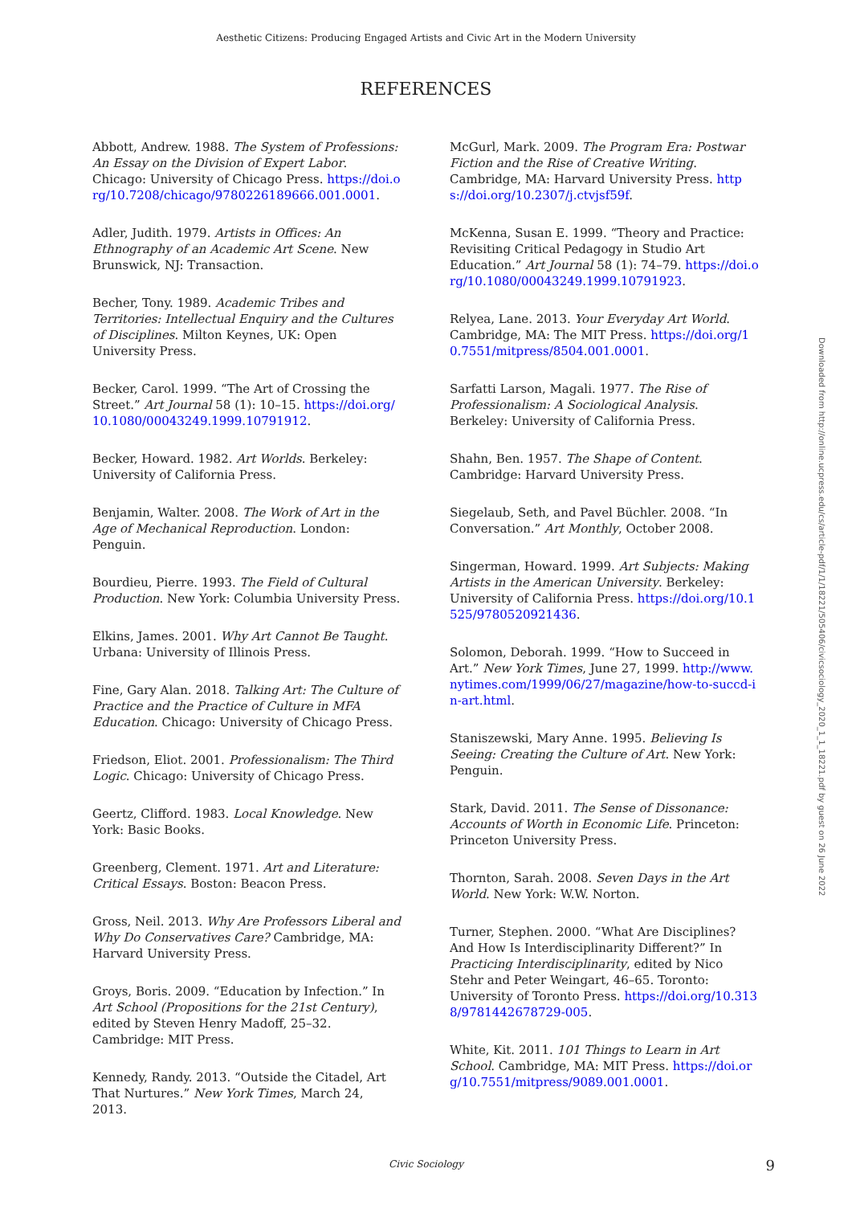Aesthetic Citizens: Producing Engaged Artists and Civic Art in the Modern University
REFERENCES
Abbott, Andrew. 1988. The System of Professions: An Essay on the Division of Expert Labor. Chicago: University of Chicago Press. https://doi.org/10.7208/chicago/9780226189666.001.0001.
Adler, Judith. 1979. Artists in Offices: An Ethnography of an Academic Art Scene. New Brunswick, NJ: Transaction.
Becher, Tony. 1989. Academic Tribes and Territories: Intellectual Enquiry and the Cultures of Disciplines. Milton Keynes, UK: Open University Press.
Becker, Carol. 1999. “The Art of Crossing the Street.” Art Journal 58 (1): 10–15. https://doi.org/10.1080/00043249.1999.10791912.
Becker, Howard. 1982. Art Worlds. Berkeley: University of California Press.
Benjamin, Walter. 2008. The Work of Art in the Age of Mechanical Reproduction. London: Penguin.
Bourdieu, Pierre. 1993. The Field of Cultural Production. New York: Columbia University Press.
Elkins, James. 2001. Why Art Cannot Be Taught. Urbana: University of Illinois Press.
Fine, Gary Alan. 2018. Talking Art: The Culture of Practice and the Practice of Culture in MFA Education. Chicago: University of Chicago Press.
Friedson, Eliot. 2001. Professionalism: The Third Logic. Chicago: University of Chicago Press.
Geertz, Clifford. 1983. Local Knowledge. New York: Basic Books.
Greenberg, Clement. 1971. Art and Literature: Critical Essays. Boston: Beacon Press.
Gross, Neil. 2013. Why Are Professors Liberal and Why Do Conservatives Care? Cambridge, MA: Harvard University Press.
Groys, Boris. 2009. “Education by Infection.” In Art School (Propositions for the 21st Century), edited by Steven Henry Madoff, 25–32. Cambridge: MIT Press.
Kennedy, Randy. 2013. “Outside the Citadel, Art That Nurtures.” New York Times, March 24, 2013.
McGurl, Mark. 2009. The Program Era: Postwar Fiction and the Rise of Creative Writing. Cambridge, MA: Harvard University Press. https://doi.org/10.2307/j.ctvjsf59f.
McKenna, Susan E. 1999. “Theory and Practice: Revisiting Critical Pedagogy in Studio Art Education.” Art Journal 58 (1): 74–79. https://doi.org/10.1080/00043249.1999.10791923.
Relyea, Lane. 2013. Your Everyday Art World. Cambridge, MA: The MIT Press. https://doi.org/10.7551/mitpress/8504.001.0001.
Sarfatti Larson, Magali. 1977. The Rise of Professionalism: A Sociological Analysis. Berkeley: University of California Press.
Shahn, Ben. 1957. The Shape of Content. Cambridge: Harvard University Press.
Siegelaub, Seth, and Pavel Büchler. 2008. “In Conversation.” Art Monthly, October 2008.
Singerman, Howard. 1999. Art Subjects: Making Artists in the American University. Berkeley: University of California Press. https://doi.org/10.1525/9780520921436.
Solomon, Deborah. 1999. “How to Succeed in Art.” New York Times, June 27, 1999. http://www.nytimes.com/1999/06/27/magazine/how-to-succd-in-art.html.
Staniszewski, Mary Anne. 1995. Believing Is Seeing: Creating the Culture of Art. New York: Penguin.
Stark, David. 2011. The Sense of Dissonance: Accounts of Worth in Economic Life. Princeton: Princeton University Press.
Thornton, Sarah. 2008. Seven Days in the Art World. New York: W.W. Norton.
Turner, Stephen. 2000. “What Are Disciplines? And How Is Interdisciplinarity Different?” In Practicing Interdisciplinarity, edited by Nico Stehr and Peter Weingart, 46–65. Toronto: University of Toronto Press. https://doi.org/10.3138/9781442678729-005.
White, Kit. 2011. 101 Things to Learn in Art School. Cambridge, MA: MIT Press. https://doi.org/10.7551/mitpress/9089.001.0001.
Downloaded from http://online.ucpress.edu/cs/article-pdf/1/1/18221/505406/civicsociology_2020_1_1_18221.pdf by guest on 26 June 2022
Civic Sociology 9